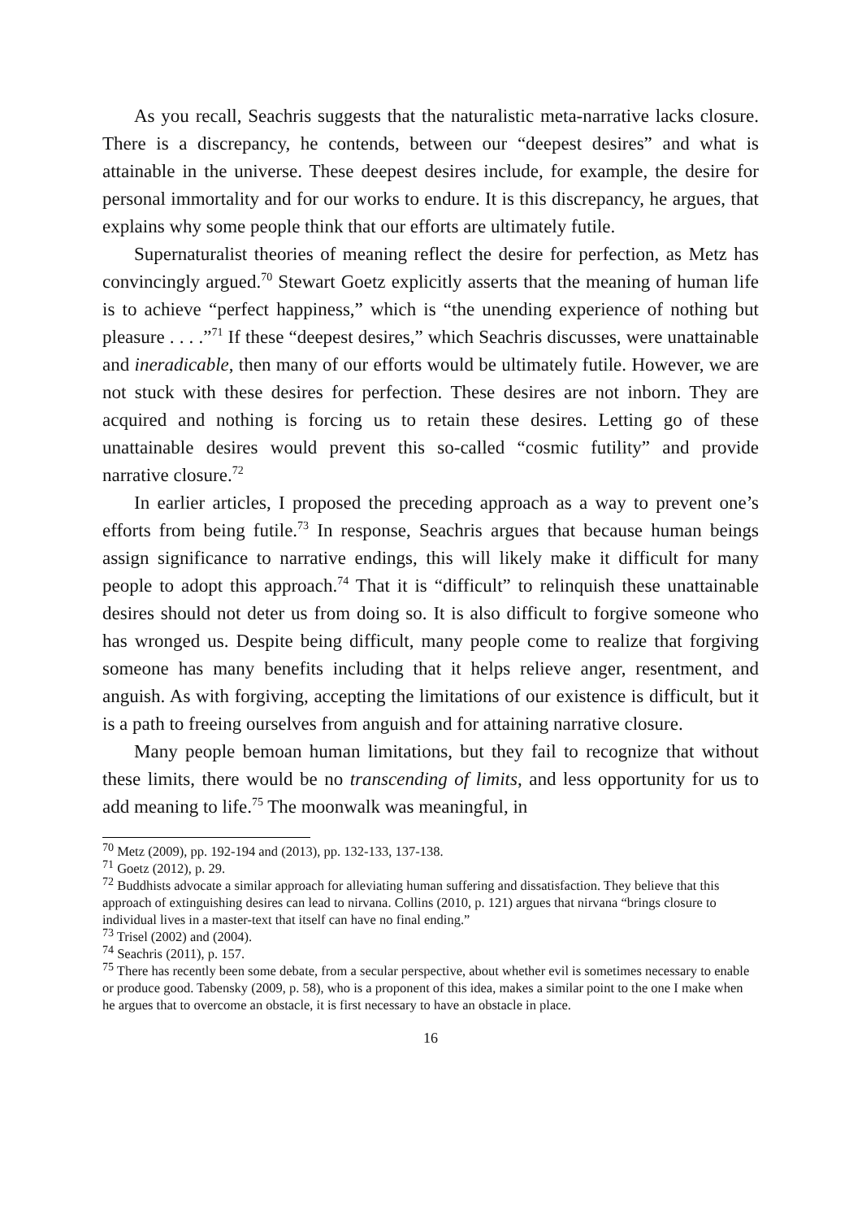As you recall, Seachris suggests that the naturalistic meta-narrative lacks closure. There is a discrepancy, he contends, between our “deepest desires” and what is attainable in the universe. These deepest desires include, for example, the desire for personal immortality and for our works to endure. It is this discrepancy, he argues, that explains why some people think that our efforts are ultimately futile.
Supernaturalist theories of meaning reflect the desire for perfection, as Metz has convincingly argued.<sup>70</sup> Stewart Goetz explicitly asserts that the meaning of human life is to achieve “perfect happiness,” which is “the unending experience of nothing but pleasure . . . .”<sup>71</sup> If these “deepest desires,” which Seachris discusses, were unattainable and ineradicable, then many of our efforts would be ultimately futile. However, we are not stuck with these desires for perfection. These desires are not inborn. They are acquired and nothing is forcing us to retain these desires. Letting go of these unattainable desires would prevent this so-called “cosmic futility” and provide narrative closure.<sup>72</sup>
In earlier articles, I proposed the preceding approach as a way to prevent one’s efforts from being futile.<sup>73</sup> In response, Seachris argues that because human beings assign significance to narrative endings, this will likely make it difficult for many people to adopt this approach.<sup>74</sup> That it is “difficult” to relinquish these unattainable desires should not deter us from doing so. It is also difficult to forgive someone who has wronged us. Despite being difficult, many people come to realize that forgiving someone has many benefits including that it helps relieve anger, resentment, and anguish. As with forgiving, accepting the limitations of our existence is difficult, but it is a path to freeing ourselves from anguish and for attaining narrative closure.
Many people bemoan human limitations, but they fail to recognize that without these limits, there would be no transcending of limits, and less opportunity for us to add meaning to life.<sup>75</sup> The moonwalk was meaningful, in
<sup>70</sup> Metz (2009), pp. 192-194 and (2013), pp. 132-133, 137-138.
<sup>71</sup> Goetz (2012), p. 29.
<sup>72</sup> Buddhists advocate a similar approach for alleviating human suffering and dissatisfaction. They believe that this approach of extinguishing desires can lead to nirvana. Collins (2010, p. 121) argues that nirvana “brings closure to individual lives in a master-text that itself can have no final ending.”
<sup>73</sup> Trisel (2002) and (2004).
<sup>74</sup> Seachris (2011), p. 157.
<sup>75</sup> There has recently been some debate, from a secular perspective, about whether evil is sometimes necessary to enable or produce good. Tabensky (2009, p. 58), who is a proponent of this idea, makes a similar point to the one I make when he argues that to overcome an obstacle, it is first necessary to have an obstacle in place.
16